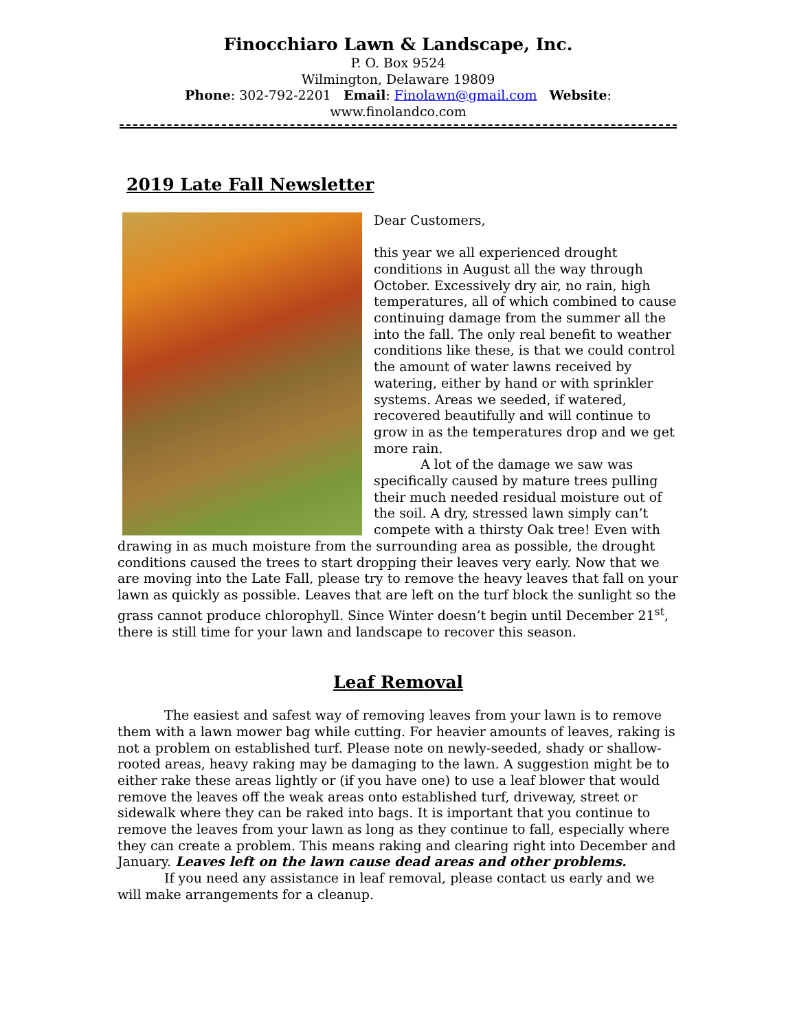Finocchiaro Lawn & Landscape, Inc.
P. O. Box 9524
Wilmington, Delaware 19809
Phone: 302-792-2201 Email: Finolawn@gmail.com Website: www.finolandco.com
2019 Late Fall Newsletter
Dear Customers,
this year we all experienced drought conditions in August all the way through October. Excessively dry air, no rain, high temperatures, all of which combined to cause continuing damage from the summer all the into the fall. The only real benefit to weather conditions like these, is that we could control the amount of water lawns received by watering, either by hand or with sprinkler systems. Areas we seeded, if watered, recovered beautifully and will continue to grow in as the temperatures drop and we get more rain.
A lot of the damage we saw was specifically caused by mature trees pulling their much needed residual moisture out of the soil. A dry, stressed lawn simply can’t compete with a thirsty Oak tree! Even with drawing in as much moisture from the surrounding area as possible, the drought conditions caused the trees to start dropping their leaves very early. Now that we are moving into the Late Fall, please try to remove the heavy leaves that fall on your lawn as quickly as possible. Leaves that are left on the turf block the sunlight so the grass cannot produce chlorophyll. Since Winter doesn’t begin until December 21<sup>st</sup>, there is still time for your lawn and landscape to recover this season.
Leaf Removal
The easiest and safest way of removing leaves from your lawn is to remove them with a lawn mower bag while cutting. For heavier amounts of leaves, raking is not a problem on established turf. Please note on newly-seeded, shady or shallow-rooted areas, heavy raking may be damaging to the lawn. A suggestion might be to either rake these areas lightly or (if you have one) to use a leaf blower that would remove the leaves off the weak areas onto established turf, driveway, street or sidewalk where they can be raked into bags. It is important that you continue to remove the leaves from your lawn as long as they continue to fall, especially where they can create a problem. This means raking and clearing right into December and January. Leaves left on the lawn cause dead areas and other problems.
If you need any assistance in leaf removal, please contact us early and we will make arrangements for a cleanup.